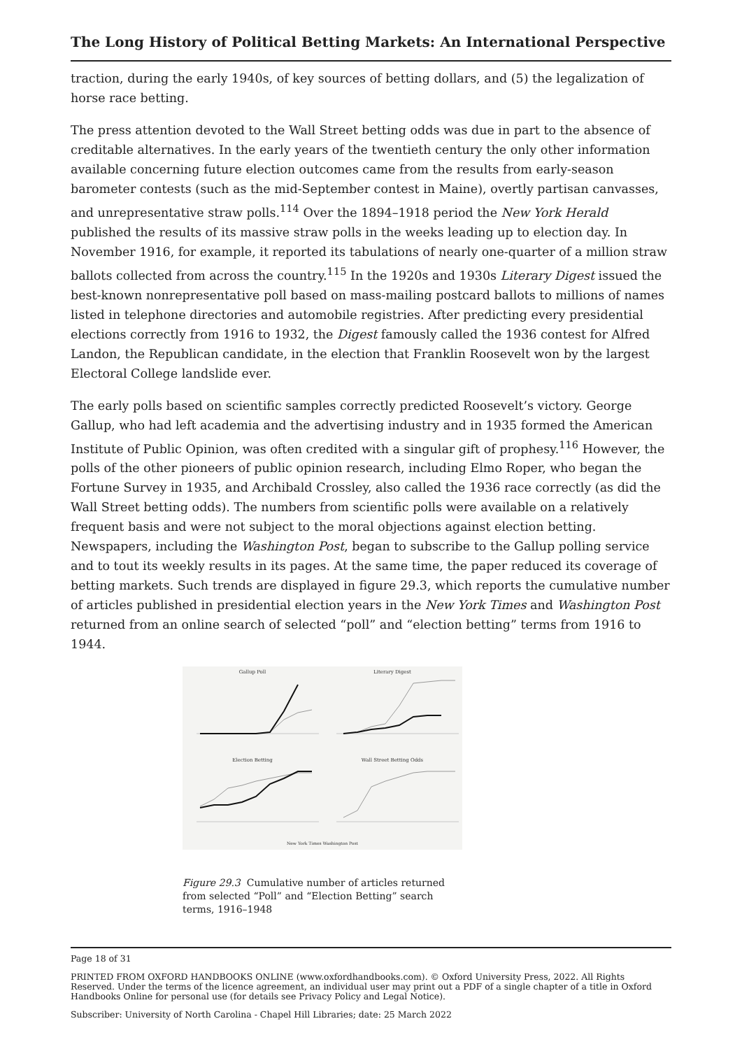The Long History of Political Betting Markets: An International Perspective
traction, during the early 1940s, of key sources of betting dollars, and (5) the legalization of horse race betting.
The press attention devoted to the Wall Street betting odds was due in part to the absence of creditable alternatives. In the early years of the twentieth century the only other information available concerning future election outcomes came from the results from early-season barometer contests (such as the mid-September contest in Maine), overtly partisan canvasses, and unrepresentative straw polls.<sup>114</sup> Over the 1894–1918 period the New York Herald published the results of its massive straw polls in the weeks leading up to election day. In November 1916, for example, it reported its tabulations of nearly one-quarter of a million straw ballots collected from across the country.<sup>115</sup> In the 1920s and 1930s Literary Digest issued the best-known nonrepresentative poll based on mass-mailing postcard ballots to millions of names listed in telephone directories and automobile registries. After predicting every presidential elections correctly from 1916 to 1932, the Digest famously called the 1936 contest for Alfred Landon, the Republican candidate, in the election that Franklin Roosevelt won by the largest Electoral College landslide ever.
The early polls based on scientific samples correctly predicted Roosevelt’s victory. George Gallup, who had left academia and the advertising industry and in 1935 formed the American Institute of Public Opinion, was often credited with a singular gift of prophesy.<sup>116</sup> However, the polls of the other pioneers of public opinion research, including Elmo Roper, who began the Fortune Survey in 1935, and Archibald Crossley, also called the 1936 race correctly (as did the Wall Street betting odds). The numbers from scientific polls were available on a relatively frequent basis and were not subject to the moral objections against election betting. Newspapers, including the Washington Post, began to subscribe to the Gallup polling service and to tout its weekly results in its pages. At the same time, the paper reduced its coverage of betting markets. Such trends are displayed in figure 29.3, which reports the cumulative number of articles published in presidential election years in the New York Times and Washington Post returned from an online search of selected “poll” and “election betting” terms from 1916 to 1944.
Gallup Poll
Literary Digest
Election Betting
Wall Street Betting Odds
New York Times Washington Post
Figure 29.3 Cumulative number of articles returned from selected “Poll” and “Election Betting” search terms, 1916–1948
Page 18 of 31
PRINTED FROM OXFORD HANDBOOKS ONLINE (www.oxfordhandbooks.com). © Oxford University Press, 2022. All Rights Reserved. Under the terms of the licence agreement, an individual user may print out a PDF of a single chapter of a title in Oxford Handbooks Online for personal use (for details see Privacy Policy and Legal Notice).
Subscriber: University of North Carolina - Chapel Hill Libraries; date: 25 March 2022